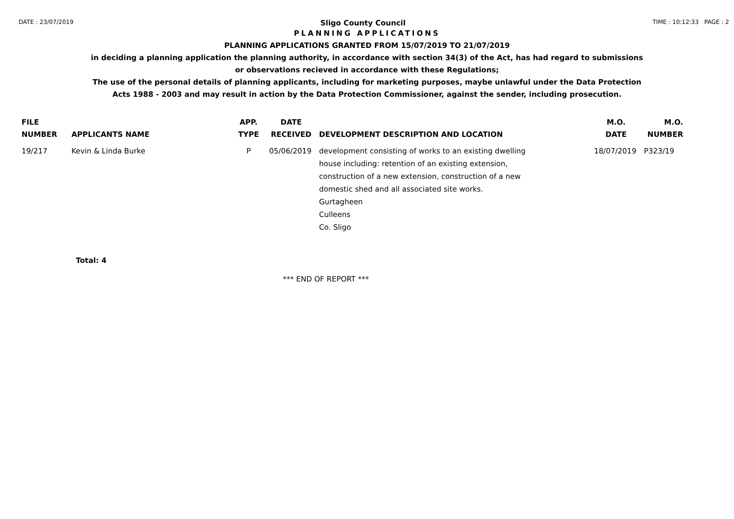DATE : 23/07/2019 Sligo County Council TIME : 10:12:33 PAGE : 2
PLANNING APPLICATIONS
PLANNING APPLICATIONS GRANTED FROM 15/07/2019 TO 21/07/2019
in deciding a planning application the planning authority, in accordance with section 34(3) of the Act, has had regard to submissions
or observations recieved in accordance with these Regulations;
The use of the personal details of planning applicants, including for marketing purposes, maybe unlawful under the Data Protection
Acts 1988 - 2003 and may result in action by the Data Protection Commissioner, against the sender, including prosecution.
| FILE NUMBER | APPLICANTS NAME | APP. TYPE | DATE RECEIVED | DEVELOPMENT DESCRIPTION AND LOCATION | M.O. DATE | M.O. NUMBER |
| --- | --- | --- | --- | --- | --- | --- |
| 19/217 | Kevin & Linda Burke | P | 05/06/2019 | development consisting of works to an existing dwelling house including: retention of an existing extension, construction of a new extension, construction of a new domestic shed and all associated site works. Gurtagheen Culleens Co. Sligo | 18/07/2019 | P323/19 |
Total: 4
*** END OF REPORT ***